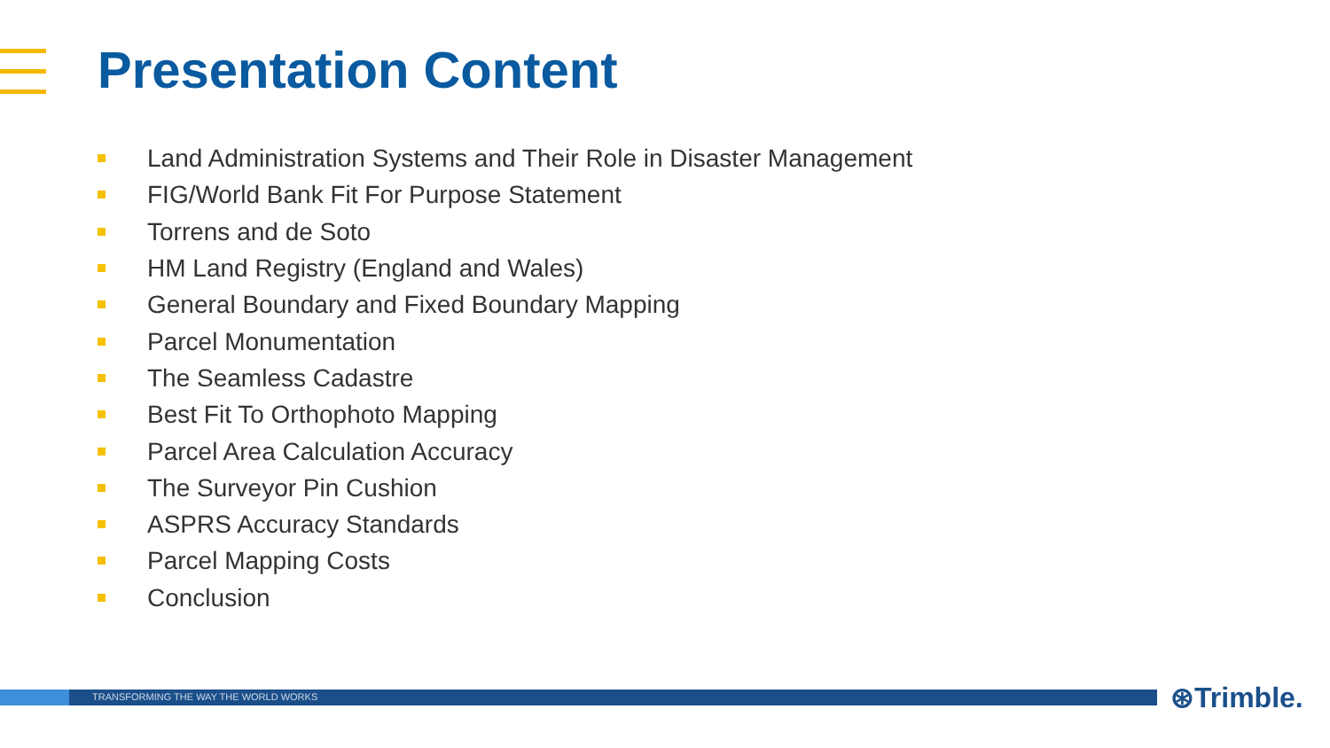Presentation Content
Land Administration Systems and Their Role in Disaster Management
FIG/World Bank Fit For Purpose Statement
Torrens and de Soto
HM Land Registry (England and Wales)
General Boundary and Fixed Boundary Mapping
Parcel Monumentation
The Seamless Cadastre
Best Fit To Orthophoto Mapping
Parcel Area Calculation Accuracy
The Surveyor Pin Cushion
ASPRS Accuracy Standards
Parcel Mapping Costs
Conclusion
TRANSFORMING THE WAY THE WORLD WORKS ⊛Trimble.